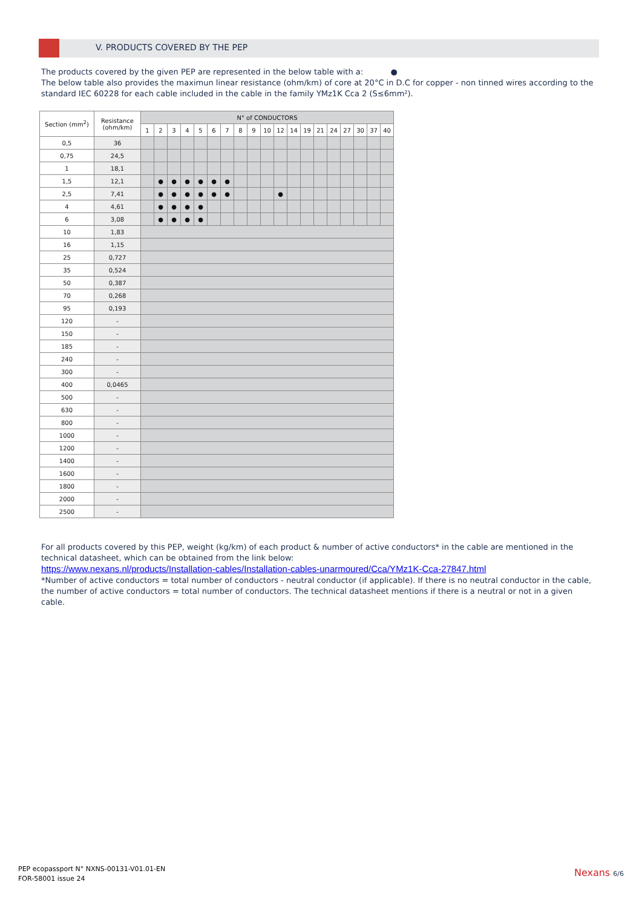V. PRODUCTS COVERED BY THE PEP
The products covered by the given PEP are represented in the below table with a: ●
The below table also provides the maximun linear resistance (ohm/km) of core at 20°C in D.C for copper - non tinned wires according to the standard IEC 60228 for each cable included in the cable in the family YMz1K Cca 2 (S≤6mm²).
| Section (mm<sup>2</sup>) | Resistance (ohm/km) | N° of CONDUCTORS | | | | | | | | | | | | | | | | | | |
| --- | --- | --- | --- | --- | --- | --- | --- | --- | --- | --- | --- | --- | --- | --- | --- | --- | --- | --- | --- | --- |
| | | 1 | 2 | 3 | 4 | 5 | 6 | 7 | 8 | 9 | 10 | 12 | 14 | 19 | 21 | 24 | 27 | 30 | 37 | 40 |
| 0,5 | 36 | | | | | | | | | | | | | | | | | | | |
| 0,75 | 24,5 | | | | | | | | | | | | | | | | | | | |
| 1 | 18,1 | | | | | | | | | | | | | | | | | | | |
| 1,5 | 12,1 | | ● | ● | ● | ● | ● | ● | | | | | | | | | | | | |
| 2,5 | 7,41 | | ● | ● | ● | ● | ● | ● | | | | ● | | | | | | | | |
| 4 | 4,61 | | ● | ● | ● | ● | | | | | | | | | | | | | | |
| 6 | 3,08 | | ● | ● | ● | ● | | | | | | | | | | | | | | |
| 10 | 1,83 | | | | | | | | | | | | | | | | | | | |
| 16 | 1,15 | | | | | | | | | | | | | | | | | | | |
| 25 | 0,727 | | | | | | | | | | | | | | | | | | | |
| 35 | 0,524 | | | | | | | | | | | | | | | | | | | |
| 50 | 0,387 | | | | | | | | | | | | | | | | | | | |
| 70 | 0,268 | | | | | | | | | | | | | | | | | | | |
| 95 | 0,193 | | | | | | | | | | | | | | | | | | | |
| 120 | - | | | | | | | | | | | | | | | | | | | |
| 150 | - | | | | | | | | | | | | | | | | | | | |
| 185 | - | | | | | | | | | | | | | | | | | | | |
| 240 | - | | | | | | | | | | | | | | | | | | | |
| 300 | - | | | | | | | | | | | | | | | | | | | |
| 400 | 0,0465 | | | | | | | | | | | | | | | | | | | |
| 500 | - | | | | | | | | | | | | | | | | | | | |
| 630 | - | | | | | | | | | | | | | | | | | | | |
| 800 | - | | | | | | | | | | | | | | | | | | | |
| 1000 | - | | | | | | | | | | | | | | | | | | | |
| 1200 | - | | | | | | | | | | | | | | | | | | | |
| 1400 | - | | | | | | | | | | | | | | | | | | | |
| 1600 | - | | | | | | | | | | | | | | | | | | | |
| 1800 | - | | | | | | | | | | | | | | | | | | | |
| 2000 | - | | | | | | | | | | | | | | | | | | | |
| 2500 | - | | | | | | | | | | | | | | | | | | | |
For all products covered by this PEP, weight (kg/km) of each product & number of active conductors* in the cable are mentioned in the technical datasheet, which can be obtained from the link below:
https://www.nexans.nl/products/Installation-cables/Installation-cables-unarmoured/Cca/YMz1K-Cca-27847.html
*Number of active conductors = total number of conductors - neutral conductor (if applicable). If there is no neutral conductor in the cable, the number of active conductors = total number of conductors. The technical datasheet mentions if there is a neutral or not in a given cable.
PEP ecopassport N° NXNS-00131-V01.01-EN
FOR-58001 issue 24
Nexans 6/6